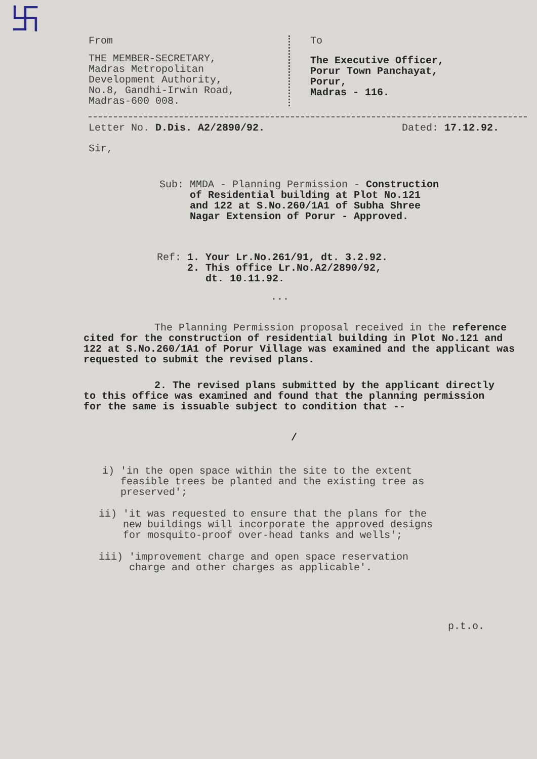卐
From
THE MEMBER-SECRETARY,
Madras Metropolitan
Development Authority,
No.8, Gandhi-Irwin Road,
Madras-600 008.
To
The Executive Officer,
Porur Town Panchayat,
Porur,
Madras - 116.
Letter No. D.Dis. A2/2890/92. Dated: 17.12.92.
Sir,
Sub: MMDA - Planning Permission - Construction of Residential building at Plot No.121 and 122 at S.No.260/1A1 of Subha Shree Nagar Extension of Porur - Approved.
Ref: 1. Your Lr.No.261/91, dt. 3.2.92.
2. This office Lr.No.A2/2890/92,
dt. 10.11.92.
...
The Planning Permission proposal received in the reference cited for the construction of residential building in Plot No.121 and 122 at S.No.260/1A1 of Porur Village was examined and the applicant was requested to submit the revised plans.
2. The revised plans submitted by the applicant directly to this office was examined and found that the planning permission for the same is issuable subject to condition that --
/
i) 'in the open space within the site to the extent feasible trees be planted and the existing tree as preserved';
ii) 'it was requested to ensure that the plans for the new buildings will incorporate the approved designs for mosquito-proof over-head tanks and wells';
iii) 'improvement charge and open space reservation charge and other charges as applicable'.
p.t.o.